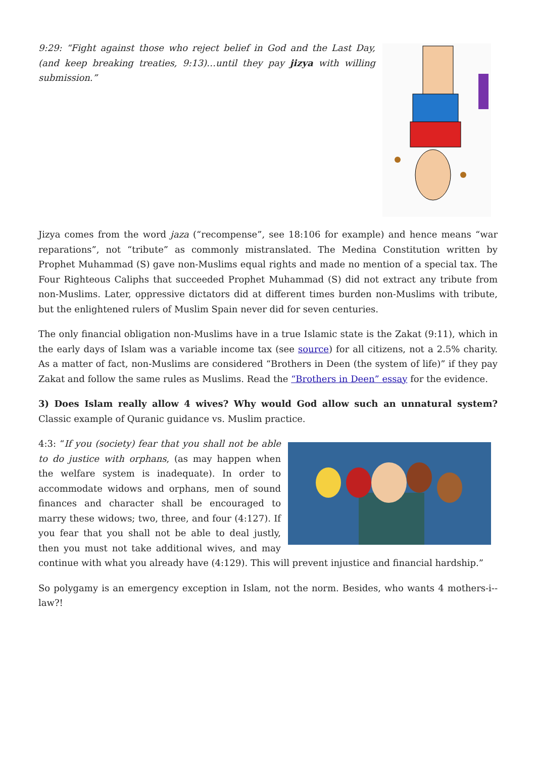9:29: “Fight against those who reject belief in God and the Last Day, (and keep breaking treaties, 9:13)…until they pay jizya with willing submission.”
Jizya comes from the word jaza (“recompense”, see 18:106 for example) and hence means “war reparations”, not “tribute” as commonly mistranslated. The Medina Constitution written by Prophet Muhammad (S) gave non-Muslims equal rights and made no mention of a special tax. The Four Righteous Caliphs that succeeded Prophet Muhammad (S) did not extract any tribute from non-Muslims. Later, oppressive dictators did at different times burden non-Muslims with tribute, but the enlightened rulers of Muslim Spain never did for seven centuries.
The only financial obligation non-Muslims have in a true Islamic state is the Zakat (9:11), which in the early days of Islam was a variable income tax (see source) for all citizens, not a 2.5% charity. As a matter of fact, non-Muslims are considered “Brothers in Deen (the system of life)” if they pay Zakat and follow the same rules as Muslims. Read the “Brothers in Deen” essay for the evidence.
3) Does Islam really allow 4 wives? Why would God allow such an unnatural system? Classic example of Quranic guidance vs. Muslim practice.
4:3: “If you (society) fear that you shall not be able to do justice with orphans, (as may happen when the welfare system is inadequate). In order to accommodate widows and orphans, men of sound finances and character shall be encouraged to marry these widows; two, three, and four (4:127). If you fear that you shall not be able to deal justly, then you must not take additional wives, and may continue with what you already have (4:129). This will prevent injustice and financial hardship.”
So polygamy is an emergency exception in Islam, not the norm. Besides, who wants 4 mothers-i--law?!